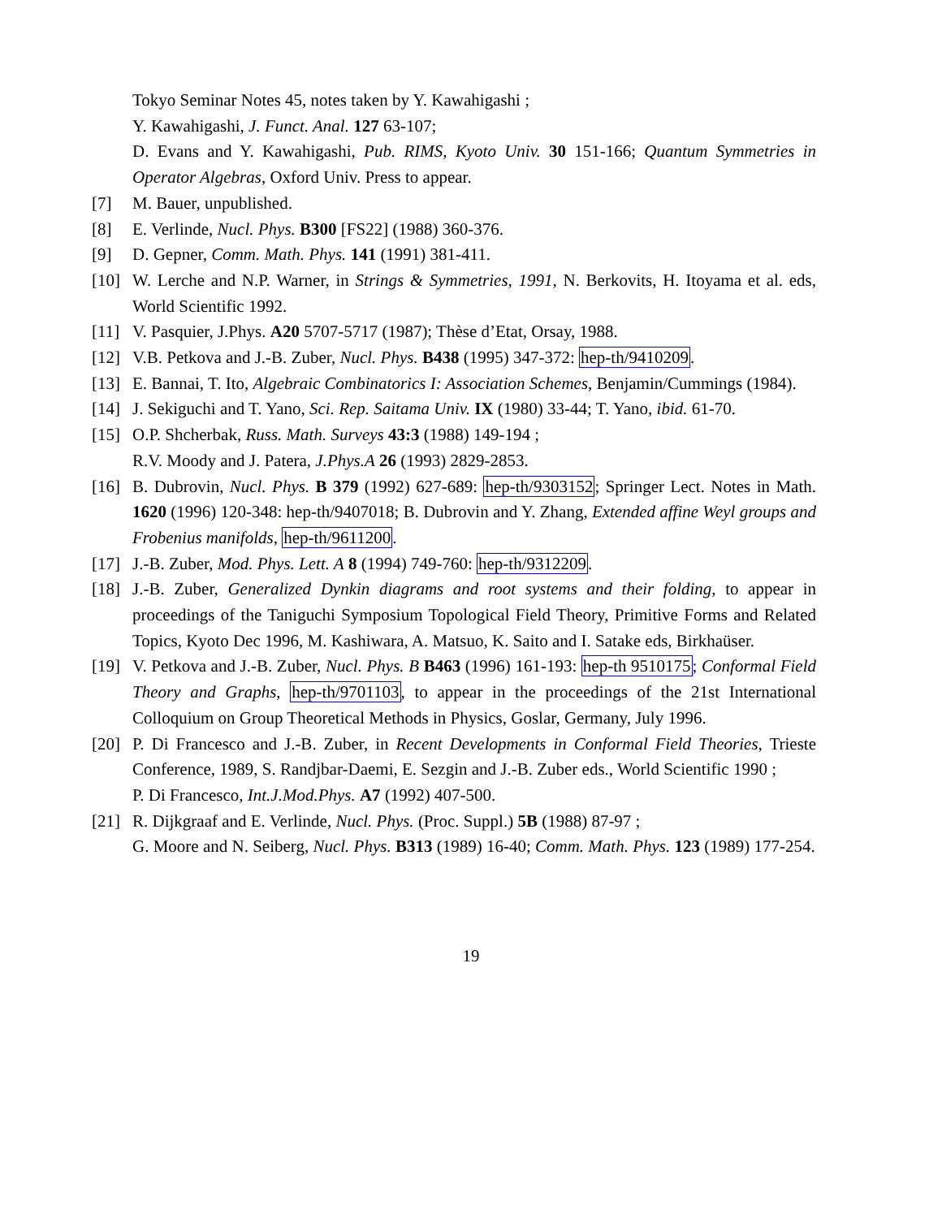Tokyo Seminar Notes 45, notes taken by Y. Kawahigashi ;
Y. Kawahigashi, J. Funct. Anal. 127 63-107;
D. Evans and Y. Kawahigashi, Pub. RIMS, Kyoto Univ. 30 151-166; Quantum Symmetries in Operator Algebras, Oxford Univ. Press to appear.
[7] M. Bauer, unpublished.
[8] E. Verlinde, Nucl. Phys. B300 [FS22] (1988) 360-376.
[9] D. Gepner, Comm. Math. Phys. 141 (1991) 381-411.
[10] W. Lerche and N.P. Warner, in Strings & Symmetries, 1991, N. Berkovits, H. Itoyama et al. eds, World Scientific 1992.
[11] V. Pasquier, J.Phys. A20 5707-5717 (1987); Thèse d’Etat, Orsay, 1988.
[12] V.B. Petkova and J.-B. Zuber, Nucl. Phys. B438 (1995) 347-372: hep-th/9410209.
[13] E. Bannai, T. Ito, Algebraic Combinatorics I: Association Schemes, Benjamin/Cummings (1984).
[14] J. Sekiguchi and T. Yano, Sci. Rep. Saitama Univ. IX (1980) 33-44; T. Yano, ibid. 61-70.
[15] O.P. Shcherbak, Russ. Math. Surveys 43:3 (1988) 149-194 ;
R.V. Moody and J. Patera, J.Phys.A 26 (1993) 2829-2853.
[16] B. Dubrovin, Nucl. Phys. B 379 (1992) 627-689: hep-th/9303152; Springer Lect. Notes in Math. 1620 (1996) 120-348: hep-th/9407018; B. Dubrovin and Y. Zhang, Extended affine Weyl groups and Frobenius manifolds, hep-th/9611200.
[17] J.-B. Zuber, Mod. Phys. Lett. A 8 (1994) 749-760: hep-th/9312209.
[18] J.-B. Zuber, Generalized Dynkin diagrams and root systems and their folding, to appear in proceedings of the Taniguchi Symposium Topological Field Theory, Primitive Forms and Related Topics, Kyoto Dec 1996, M. Kashiwara, A. Matsuo, K. Saito and I. Satake eds, Birkhaüser.
[19] V. Petkova and J.-B. Zuber, Nucl. Phys. B B463 (1996) 161-193: hep-th 9510175; Conformal Field Theory and Graphs, hep-th/9701103, to appear in the proceedings of the 21st International Colloquium on Group Theoretical Methods in Physics, Goslar, Germany, July 1996.
[20] P. Di Francesco and J.-B. Zuber, in Recent Developments in Conformal Field Theories, Trieste Conference, 1989, S. Randjbar-Daemi, E. Sezgin and J.-B. Zuber eds., World Scientific 1990 ;
P. Di Francesco, Int.J.Mod.Phys. A7 (1992) 407-500.
[21] R. Dijkgraaf and E. Verlinde, Nucl. Phys. (Proc. Suppl.) 5B (1988) 87-97 ;
G. Moore and N. Seiberg, Nucl. Phys. B313 (1989) 16-40; Comm. Math. Phys. 123 (1989) 177-254.
19